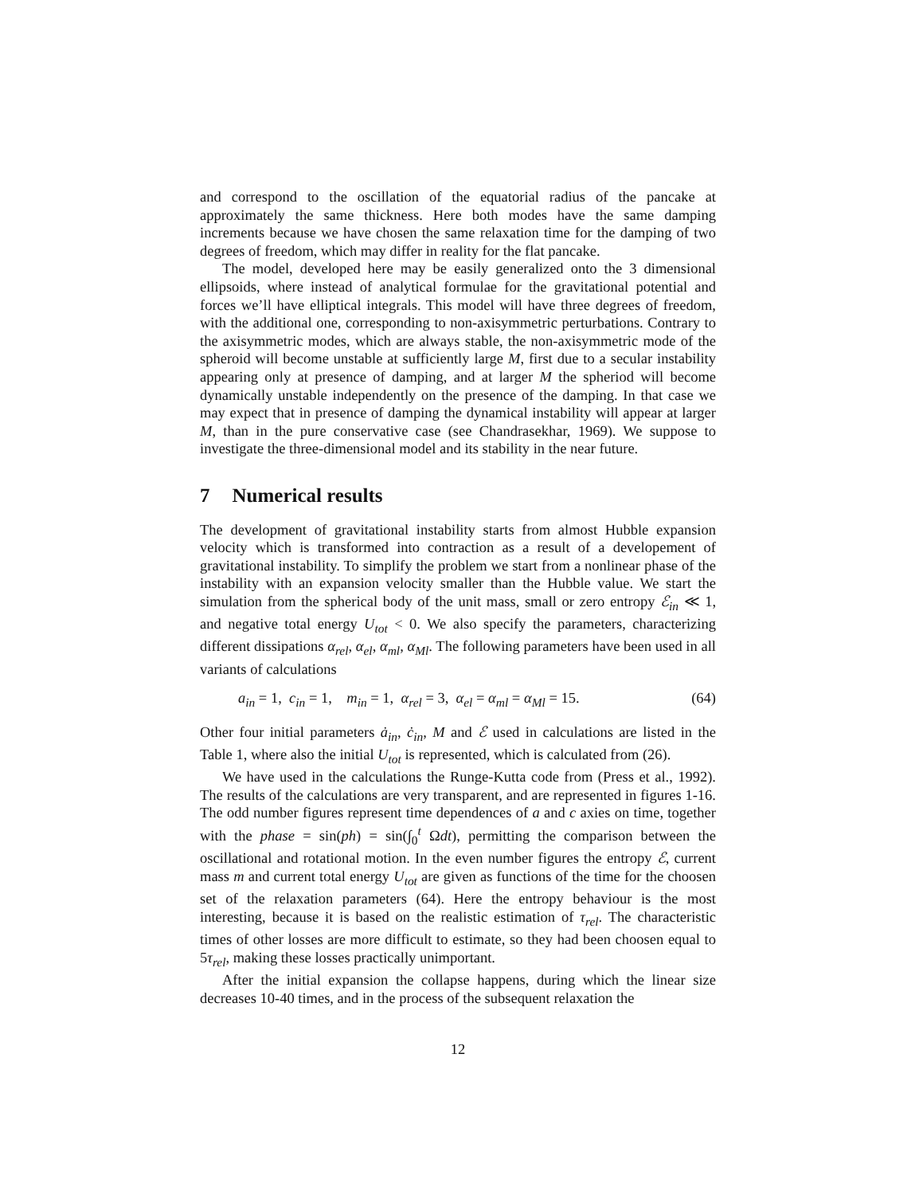and correspond to the oscillation of the equatorial radius of the pancake at approximately the same thickness. Here both modes have the same damping increments because we have chosen the same relaxation time for the damping of two degrees of freedom, which may differ in reality for the flat pancake.
The model, developed here may be easily generalized onto the 3 dimensional ellipsoids, where instead of analytical formulae for the gravitational potential and forces we’ll have elliptical integrals. This model will have three degrees of freedom, with the additional one, corresponding to non-axisymmetric perturbations. Contrary to the axisymmetric modes, which are always stable, the non-axisymmetric mode of the spheroid will become unstable at sufficiently large M, first due to a secular instability appearing only at presence of damping, and at larger M the spheriod will become dynamically unstable independently on the presence of the damping. In that case we may expect that in presence of damping the dynamical instability will appear at larger M, than in the pure conservative case (see Chandrasekhar, 1969). We suppose to investigate the three-dimensional model and its stability in the near future.
7 Numerical results
The development of gravitational instability starts from almost Hubble expansion velocity which is transformed into contraction as a result of a developement of gravitational instability. To simplify the problem we start from a nonlinear phase of the instability with an expansion velocity smaller than the Hubble value. We start the simulation from the spherical body of the unit mass, small or zero entropy ℰ<sub>in</sub> ≪ 1, and negative total energy U<sub>tot</sub> < 0. We also specify the parameters, characterizing different dissipations α<sub>rel</sub>, α<sub>el</sub>, α<sub>ml</sub>, α<sub>Ml</sub>. The following parameters have been used in all variants of calculations
a<sub>in</sub> = 1, c<sub>in</sub> = 1, m<sub>in</sub> = 1, α<sub>rel</sub> = 3, α<sub>el</sub> = α<sub>ml</sub> = α<sub>Ml</sub> = 15. (64)
Other four initial parameters ȧ<sub>in</sub>, ċ<sub>in</sub>, M and ℰ used in calculations are listed in the Table 1, where also the initial U<sub>tot</sub> is represented, which is calculated from (26).
We have used in the calculations the Runge-Kutta code from (Press et al., 1992). The results of the calculations are very transparent, and are represented in figures 1-16. The odd number figures represent time dependences of a and c axies on time, together with the phase = sin(ph) = sin(∫<sub>0</sub><sup>t</sup> Ωdt), permitting the comparison between the oscillational and rotational motion. In the even number figures the entropy ℰ, current mass m and current total energy U<sub>tot</sub> are given as functions of the time for the choosen set of the relaxation parameters (64). Here the entropy behaviour is the most interesting, because it is based on the realistic estimation of τ<sub>rel</sub>. The characteristic times of other losses are more difficult to estimate, so they had been choosen equal to 5τ<sub>rel</sub>, making these losses practically unimportant.
After the initial expansion the collapse happens, during which the linear size decreases 10-40 times, and in the process of the subsequent relaxation the
12